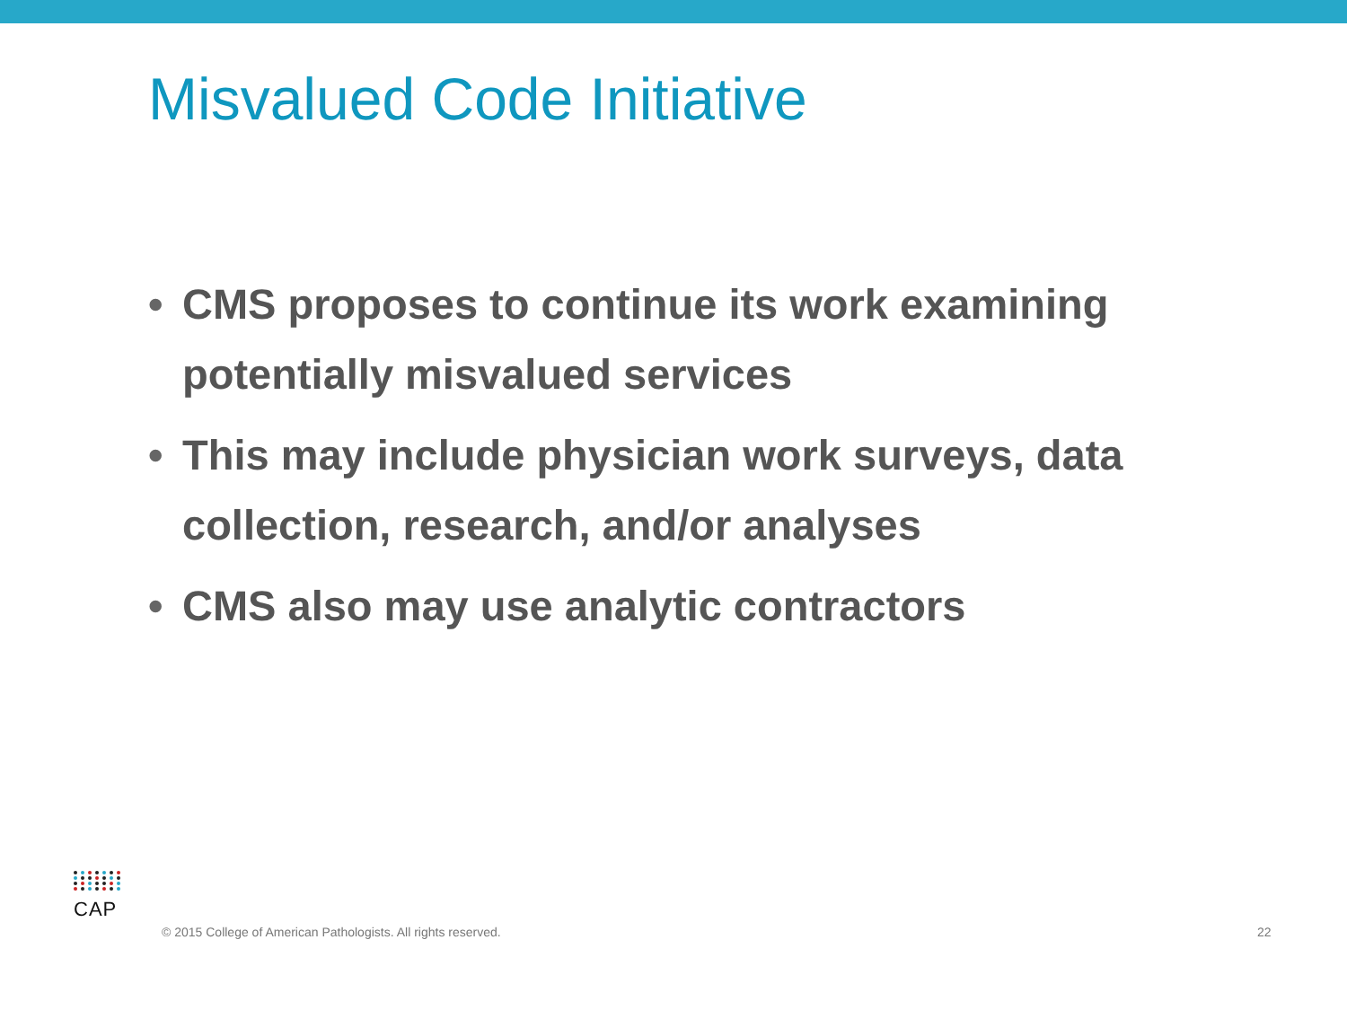Misvalued Code Initiative
• CMS proposes to continue its work examining potentially misvalued services
• This may include physician work surveys, data collection, research, and/or analyses
• CMS also may use analytic contractors
CAP
© 2015 College of American Pathologists. All rights reserved.
22